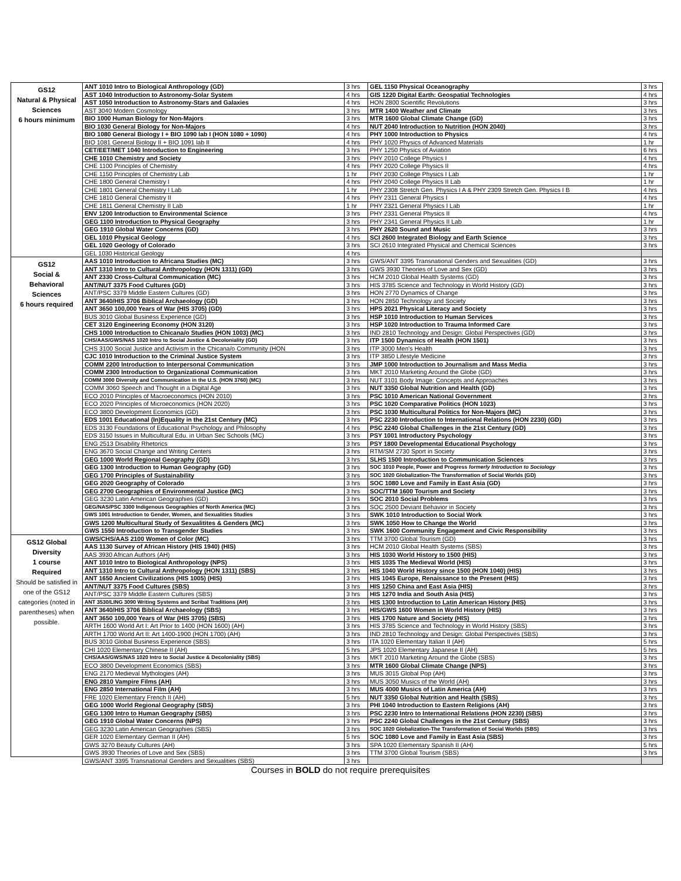| GS12 Natural & Physical Sciences 6 hours minimum | ANT 1010 Intro to Biological Anthropology (GD) | 3 hrs | GEL 1150 Physical Oceanography | 3 hrs |
| | AST 1040 Introduction to Astronomy-Solar System | 4 hrs | GIS 1220 Digital Earth: Geospatial Technologies | 4 hrs |
| | AST 1050 Introduction to Astronomy-Stars and Galaxies | 4 hrs | HON 2800 Scientific Revolutions | 3 hrs |
| | AST 3040 Modern Cosmology | 3 hrs | MTR 1400 Weather and Climate | 3 hrs |
| | BIO 1000 Human Biology for Non-Majors | 3 hrs | MTR 1600 Global Climate Change (GD) | 3 hrs |
| | BIO 1030 General Biology for Non-Majors | 4 hrs | NUT 2040 Introduction to Nutrition (HON 2040) | 3 hrs |
| | BIO 1080 General Biology I + BIO 1090 lab I (HON 1080 + 1090) | 4 hrs | PHY 1000 Introduction to Physics | 4 hrs |
| | BIO 1081 General Biology II + BIO 1091 lab II | 4 hrs | PHY 1020 Physics of Advanced Materials | 1 hr |
| | CET/EET/MET 1040 Introduction to Engineering | 3 hrs | PHY 1250 Physics of Aviation | 6 hrs |
| | CHE 1010 Chemistry and Society | 3 hrs | PHY 2010 College Physics I | 4 hrs |
| | CHE 1100 Principles of Chemistry | 4 hrs | PHY 2020 College Physics II | 4 hrs |
| | CHE 1150 Principles of Chemistry Lab | 1 hr | PHY 2030 College Physics I Lab | 1 hr |
| | CHE 1800 General Chemistry I | 4 hrs | PHY 2040 College Physics II Lab | 1 hr |
| | CHE 1801 General Chemistry I Lab | 1 hr | PHY 2308 Stretch Gen. Physics I A & PHY 2309 Stretch Gen. Physics I B | 4 hrs |
| | CHE 1810 General Chemistry II | 4 hrs | PHY 2311 General Physics I | 4 hrs |
| | CHE 1811 General Chemistry II Lab | 1 hr | PHY 2321 General Physics I Lab | 1 hr |
| | ENV 1200 Introduction to Environmental Science | 3 hrs | PHY 2331 General Physics II | 4 hrs |
| | GEG 1100 Introduction to Physical Geography | 3 hrs | PHY 2341 General Physics II Lab | 1 hr |
| | GEG 1910 Global Water Concerns (GD) | 3 hrs | PHY 2620 Sound and Music | 3 hrs |
| | GEL 1010 Physical Geology | 4 hrs | SCI 2600 Integrated Biology and Earth Science | 3 hrs |
| | GEL 1020 Geology of Colorado | 3 hrs | SCI 2610 Integrated Physical and Chemical Sciences | 3 hrs |
| | GEL 1030 Historical Geology | 4 hrs | | |
| GS12 Social & Behavioral Sciences 6 hours required | AAS 1010 Introduction to Africana Studies (MC) | 3 hrs | GWS/ANT 3395 Transnational Genders and Sexualities (GD) | 3 hrs |
| | ANT 1310 Intro to Cultural Anthropology (HON 1311) (GD) | 3 hrs | GWS 3930 Theories of Love and Sex (GD) | 3 hrs |
| | ANT 2330 Cross-Cultural Communication (MC) | 3 hrs | HCM 2010 Global Health Systems (GD) | 3 hrs |
| | ANT/NUT 3375 Food Cultures (GD) | 3 hrs | HIS 3785 Science and Technology in World History (GD) | 3 hrs |
| | ANT/PSC 3379 Middle Eastern Cultures (GD) | 3 hrs | HON 2770 Dynamics of Change | 3 hrs |
| | ANT 3640/HIS 3706 Biblical Archaeology (GD) | 3 hrs | HON 2850 Technology and Society | 3 hrs |
| | ANT 3650 100,000 Years of War (HIS 3705) (GD) | 3 hrs | HPS 2021 Physical Literacy and Society | 3 hrs |
| | BUS 3010 Global Business Experience (GD) | 3 hrs | HSP 1010 Introduction to Human Services | 3 hrs |
| | CET 3120 Engineering Economy (HON 3120) | 3 hrs | HSP 1020 Introduction to Trauma Informed Care | 3 hrs |
| | CHS 1000 Introduction to Chicana/o Studies (HON 1003) (MC) | 3 hrs | IND 2810 Technology and Design: Global Perspectives (GD) | 3 hrs |
| | CHS/AAS/GWS/NAS 1020 Intro to Social Justice & Decoloniality (GD) | 3 hrs | ITP 1500 Dynamics of Health (HON 1501) | 3 hrs |
| | CHS 3100 Social Justice and Activism in the Chicana/o Community (HON | 3 hrs | ITP 3000 Men's Health | 3 hrs |
| | CJC 1010 Introduction to the Criminal Justice System | 3 hrs | ITP 3850 Lifestyle Medicine | 3 hrs |
| | COMM 2200 Introduction to Interpersonal Communication | 3 hrs | JMP 1000 Introduction to Journalism and Mass Media | 3 hrs |
| | COMM 2300 Introduction to Organizational Communication | 3 hrs | MKT 2010 Marketing Around the Globe (GD) | 3 hrs |
| | COMM 3000 Diversity and Communication in the U.S. (HON 3760) (MC) | 3 hrs | NUT 3101 Body Image: Concepts and Approaches | 3 hrs |
| | COMM 3060 Speech and Thought in a Digital Age | 3 hrs | NUT 3350 Global Nutrition and Health (GD) | 3 hrs |
| | ECO 2010 Principles of Macroeconomics (HON 2010) | 3 hrs | PSC 1010 American National Government | 3 hrs |
| | ECO 2020 Principles of Microeconomics (HON 2020) | 3 hrs | PSC 1020 Comparative Politics (HON 1023) | 3 hrs |
| | ECO 3800 Development Economics (GD) | 3 hrs | PSC 1030 Multicultural Politics for Non-Majors (MC) | 3 hrs |
| | EDS 1001 Educational (In)Equality in the 21st Century (MC) | 3 hrs | PSC 2230 Introduction to International Relations (HON 2230) (GD) | 3 hrs |
| | EDS 3130 Foundations of Educational Psychology and Philosophy | 4 hrs | PSC 2240 Global Challenges in the 21st Century (GD) | 3 hrs |
| | EDS 3150 Issues in Multicultural Edu. in Urban Sec Schools (MC) | 3 hrs | PSY 1001 Introductory Psychology | 3 hrs |
| | ENG 2513 Disability Rhetorics | 3 hrs | PSY 1800 Developmental Educational Psychology | 3 hrs |
| | ENG 3670 Social Change and Writing Centers | 3 hrs | RTM/SM 2730 Sport in Society | 3 hrs |
| | GEG 1000 World Regional Geography (GD) | 3 hrs | SLHS 1500 Introduction to Communication Sciences | 3 hrs |
| | GEG 1300 Introduction to Human Geography (GD) | 3 hrs | SOC 1010 People, Power and Progress formerly Introduction to Sociology | 3 hrs |
| | GEG 1700 Principles of Sustainability | 3 hrs | SOC 1020 Globalization-The Transformation of Social Worlds (GD) | 3 hrs |
| | GEG 2020 Geography of Colorado | 3 hrs | SOC 1080 Love and Family in East Asia (GD) | 3 hrs |
| | GEG 2700 Geographies of Environmental Justice (MC) | 3 hrs | SOC/TTM 1600 Tourism and Society | 3 hrs |
| | GEG 3230 Latin American Geographies (GD) | 3 hrs | SOC 2010 Social Problems | 3 hrs |
| | GEG/NAS/PSC 3300 Indigenous Geographies of North America (MC) | 3 hrs | SOC 2500 Deviant Behavior in Society | 3 hrs |
| | GWS 1001 Introduction to Gender, Women, and Sexualities Studies | 3 hrs | SWK 1010 Introduction to Social Work | 3 hrs |
| | GWS 1200 Multicultural Study of Sexualitites & Genders (MC) | 3 hrs | SWK 1050 How to Change the World | 3 hrs |
| | GWS 1550 Introduction to Transgender Studies | 3 hrs | SWK 1600 Community Engagement and Civic Responsibility | 3 hrs |
| GS12 Global Diversity 1 course Required Should be satisfied in one of the GS12 categories (noted in parentheses) when possible. | GWS/CHS/AAS 2100 Women of Color (MC) | 3 hrs | TTM 3700 Global Tourism (GD) | 3 hrs |
| | AAS 1130 Survey of African History (HIS 1940) (HIS) | 3 hrs | HCM 2010 Global Health Systems (SBS) | 3 hrs |
| | AAS 3930 African Authors (AH) | 3 hrs | HIS 1030 World History to 1500 (HIS) | 3 hrs |
| | ANT 1010 Intro to Biological Anthropology (NPS) | 3 hrs | HIS 1035 The Medieval World (HIS) | 3 hrs |
| | ANT 1310 Intro to Cultural Anthropology (HON 1311) (SBS) | 3 hrs | HIS 1040 World History since 1500 (HON 1040) (HIS) | 3 hrs |
| | ANT 1650 Ancient Civilizations (HIS 1005) (HIS) | 3 hrs | HIS 1045 Europe, Renaissance to the Present (HIS) | 3 hrs |
| | ANT/NUT 3375 Food Cultures (SBS) | 3 hrs | HIS 1250 China and East Asia (HIS) | 3 hrs |
| | ANT/PSC 3379 Middle Eastern Cultures (SBS) | 3 hrs | HIS 1270 India and South Asia (HIS) | 3 hrs |
| | ANT 3530/LING 3090 Writing Systems and Scribal Traditions (AH) | 3 hrs | HIS 1300 Introduction to Latin American History (HIS) | 3 hrs |
| | ANT 3640/HIS 3706 Biblical Archaeology (SBS) | 3 hrs | HIS/GWS 1600 Women in World History (HIS) | 3 hrs |
| | ANT 3650 100,000 Years of War (HIS 3705) (SBS) | 3 hrs | HIS 1700 Nature and Society (HIS) | 3 hrs |
| | ARTH 1600 World Art I: Art Prior to 1400 (HON 1600) (AH) | 3 hrs | HIS 3785 Science and Technology in World History (SBS) | 3 hrs |
| | ARTH 1700 World Art II: Art 1400-1900 (HON 1700) (AH) | 3 hrs | IND 2810 Technology and Design: Global Perspectives (SBS) | 3 hrs |
| | BUS 3010 Global Business Experience (SBS) | 3 hrs | ITA 1020 Elementary Italian II (AH) | 5 hrs |
| | CHI 1020 Elementary Chinese II (AH) | 5 hrs | JPS 1020 Elementary Japanese II (AH) | 5 hrs |
| | CHS/AAS/GWS/NAS 1020 Intro to Social Justice & Decoloniality (SBS) | 3 hrs | MKT 2010 Marketing Around the Globe (SBS) | 3 hrs |
| | ECO 3800 Development Economics (SBS) | 3 hrs | MTR 1600 Global Climate Change (NPS) | 3 hrs |
| | ENG 2170 Medieval Mythologies (AH) | 3 hrs | MUS 3015 Global Pop (AH) | 3 hrs |
| | ENG 2810 Vampire Films (AH) | 3 hrs | MUS 3050 Musics of the World (AH) | 3 hrs |
| | ENG 2850 International Film (AH) | 3 hrs | MUS 4000 Musics of Latin America (AH) | 3 hrs |
| | FRE 1020 Elementary French II (AH) | 5 hrs | NUT 3350 Global Nutrition and Health (SBS) | 3 hrs |
| | GEG 1000 World Regional Geography (SBS) | 3 hrs | PHI 1040 Introduction to Eastern Religions (AH) | 3 hrs |
| | GEG 1300 Intro to Human Geography (SBS) | 3 hrs | PSC 2230 Intro to International Relations (HON 2230) (SBS) | 3 hrs |
| | GEG 1910 Global Water Concerns (NPS) | 3 hrs | PSC 2240 Global Challenges in the 21st Century (SBS) | 3 hrs |
| | GEG 3230 Latin American Geographies (SBS) | 3 hrs | SOC 1020 Globalization-The Transformation of Social Worlds (SBS) | 3 hrs |
| | GER 1020 Elementary German II (AH) | 5 hrs | SOC 1080 Love and Family in East Asia (SBS) | 3 hrs |
| | GWS 3270 Beauty Cultures (AH) | 3 hrs | SPA 1020 Elementary Spanish II (AH) | 5 hrs |
| | GWS 3930 Theories of Love and Sex (SBS) | 3 hrs | TTM 3700 Global Tourism (SBS) | 3 hrs |
| | GWS/ANT 3395 Transnational Genders and Sexualities (SBS) | 3 hrs | | |
Courses in BOLD do not require prerequisites